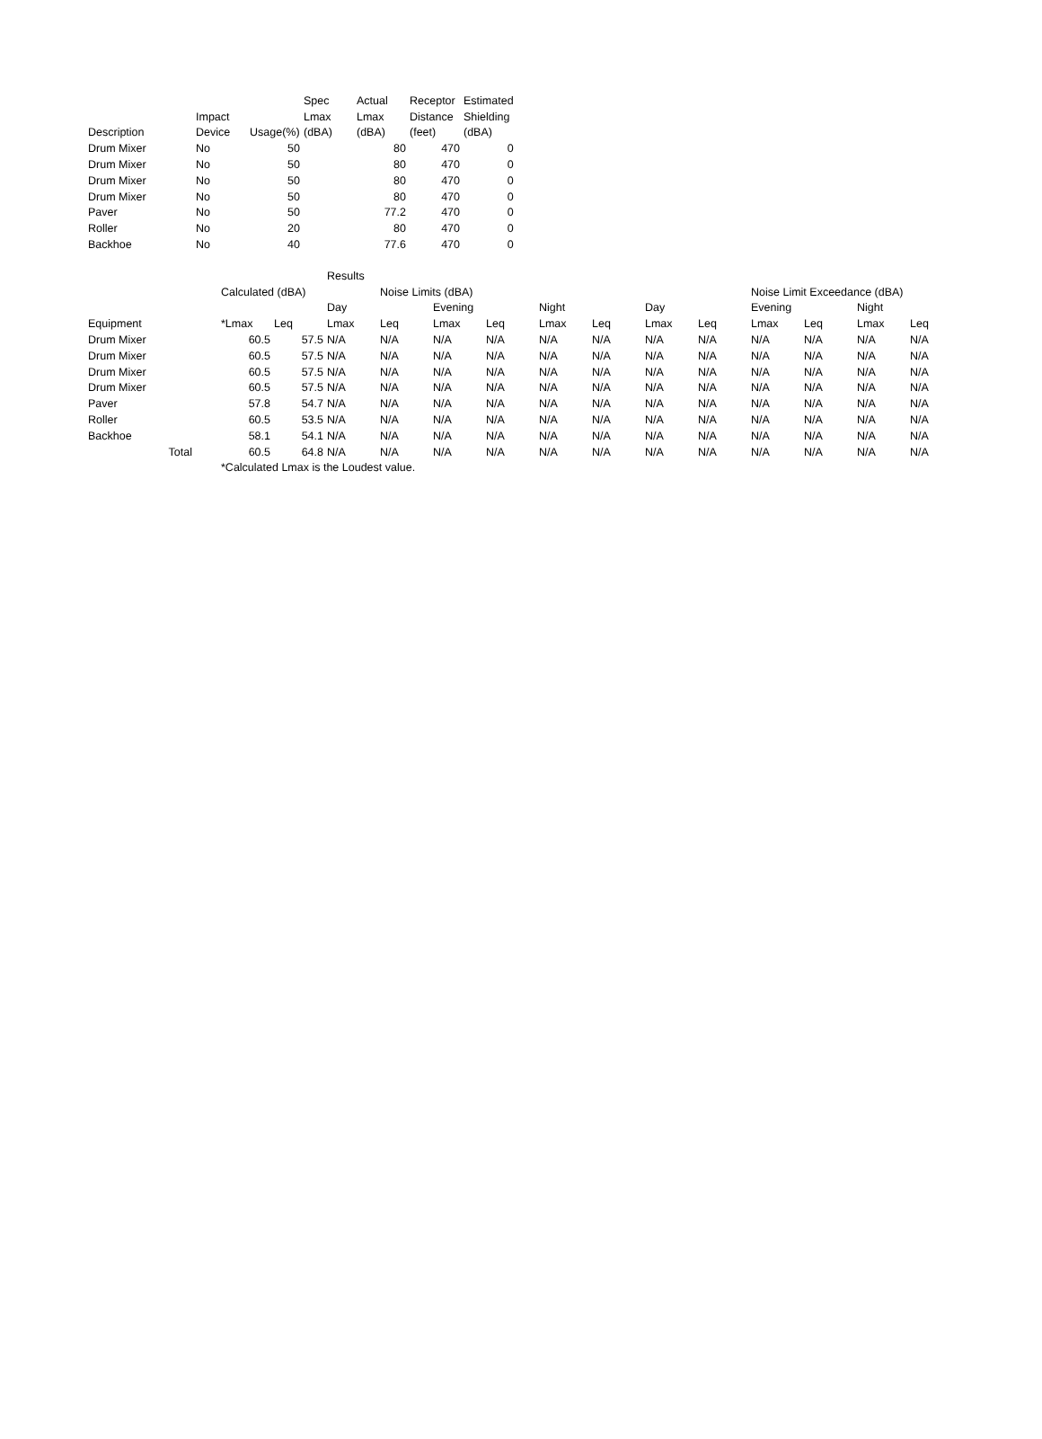| | | | Spec | Actual | Receptor | Estimated |
| | Impact | | Lmax | Lmax | Distance | Shielding |
| Description | Device | Usage(%) | (dBA) | (dBA) | (feet) | (dBA) |
| Drum Mixer | No | 50 | | 80 | 470 | 0 |
| Drum Mixer | No | 50 | | 80 | 470 | 0 |
| Drum Mixer | No | 50 | | 80 | 470 | 0 |
| Drum Mixer | No | 50 | | 80 | 470 | 0 |
| Paver | No | 50 | | 77.2 | 470 | 0 |
| Roller | No | 20 | | 80 | 470 | 0 |
| Backhoe | No | 40 | | 77.6 | 470 | 0 |
| | | | Results | | | | | | | | | | | |
| | Calculated (dBA) | | | Noise Limits (dBA) | | | | | | | Noise Limit Exceedance (dBA) | | | |
| | | | Day | | Evening | | Night | | Day | | Evening | | Night | |
| Equipment | *Lmax | Leq | Lmax | Leq | Lmax | Leq | Lmax | Leq | Lmax | Leq | Lmax | Leq | Lmax | Leq |
| Drum Mixer | 60.5 | 57.5 | N/A | N/A | N/A | N/A | N/A | N/A | N/A | N/A | N/A | N/A | N/A | N/A |
| Drum Mixer | 60.5 | 57.5 | N/A | N/A | N/A | N/A | N/A | N/A | N/A | N/A | N/A | N/A | N/A | N/A |
| Drum Mixer | 60.5 | 57.5 | N/A | N/A | N/A | N/A | N/A | N/A | N/A | N/A | N/A | N/A | N/A | N/A |
| Drum Mixer | 60.5 | 57.5 | N/A | N/A | N/A | N/A | N/A | N/A | N/A | N/A | N/A | N/A | N/A | N/A |
| Paver | 57.8 | 54.7 | N/A | N/A | N/A | N/A | N/A | N/A | N/A | N/A | N/A | N/A | N/A | N/A |
| Roller | 60.5 | 53.5 | N/A | N/A | N/A | N/A | N/A | N/A | N/A | N/A | N/A | N/A | N/A | N/A |
| Backhoe | 58.1 | 54.1 | N/A | N/A | N/A | N/A | N/A | N/A | N/A | N/A | N/A | N/A | N/A | N/A |
| Total | 60.5 | 64.8 | N/A | N/A | N/A | N/A | N/A | N/A | N/A | N/A | N/A | N/A | N/A | N/A |
| | *Calculated Lmax is the Loudest value. | | | | | | | | | | | | | |